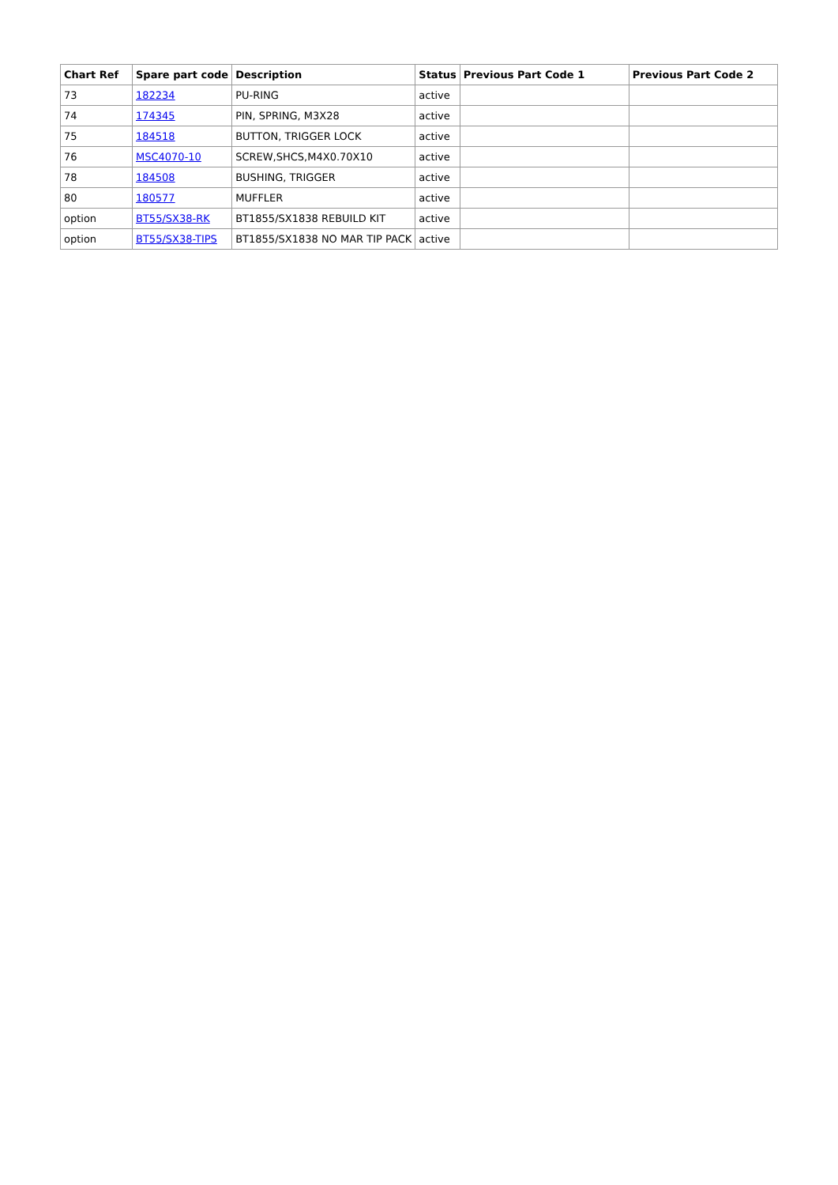| Chart Ref | Spare part code | Description | Status | Previous Part Code 1 | Previous Part Code 2 |
| --- | --- | --- | --- | --- | --- |
| 73 | 182234 | PU-RING | active | | |
| 74 | 174345 | PIN, SPRING, M3X28 | active | | |
| 75 | 184518 | BUTTON, TRIGGER LOCK | active | | |
| 76 | MSC4070-10 | SCREW,SHCS,M4X0.70X10 | active | | |
| 78 | 184508 | BUSHING, TRIGGER | active | | |
| 80 | 180577 | MUFFLER | active | | |
| option | BT55/SX38-RK | BT1855/SX1838 REBUILD KIT | active | | |
| option | BT55/SX38-TIPS | BT1855/SX1838 NO MAR TIP PACK | active | | |